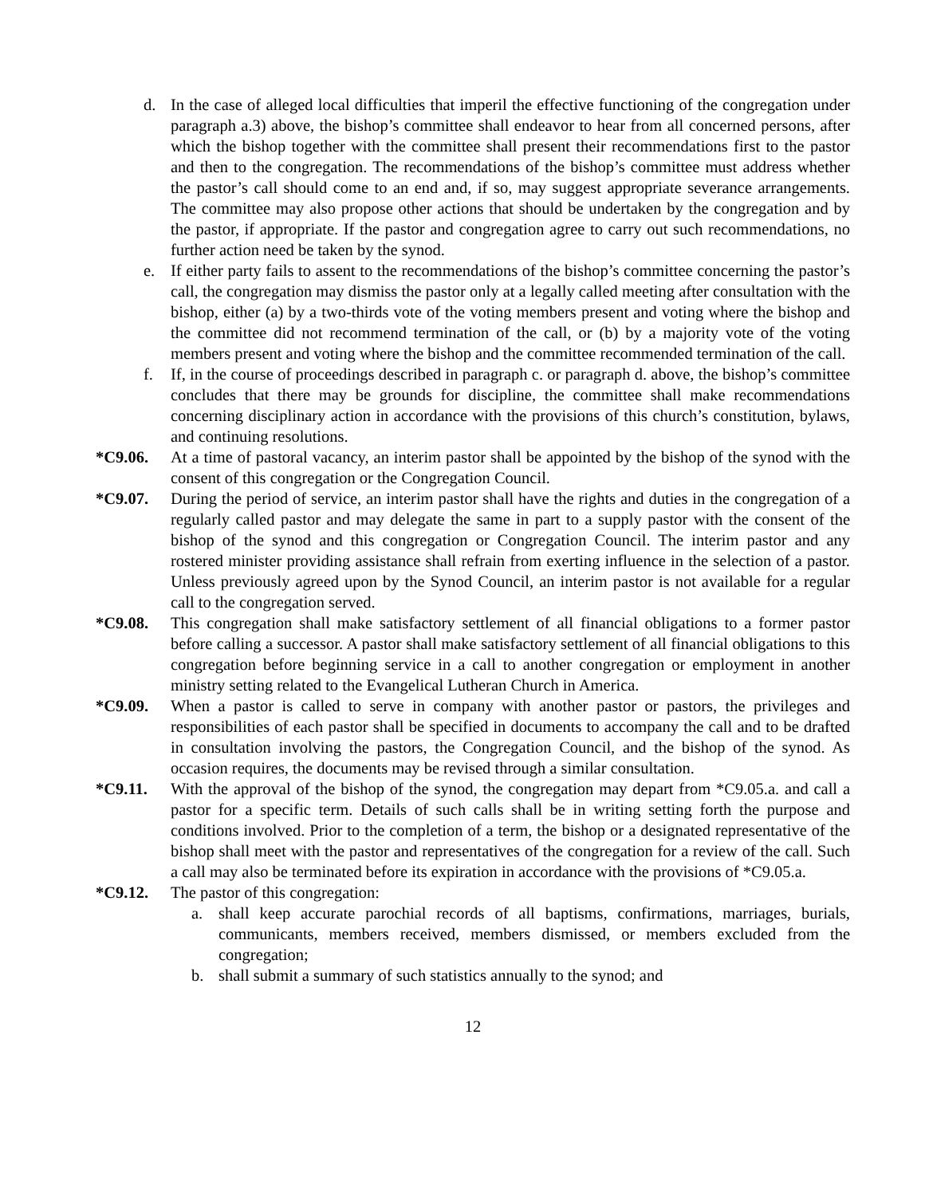d. In the case of alleged local difficulties that imperil the effective functioning of the congregation under paragraph a.3) above, the bishop’s committee shall endeavor to hear from all concerned persons, after which the bishop together with the committee shall present their recommendations first to the pastor and then to the congregation. The recommendations of the bishop’s committee must address whether the pastor’s call should come to an end and, if so, may suggest appropriate severance arrangements. The committee may also propose other actions that should be undertaken by the congregation and by the pastor, if appropriate. If the pastor and congregation agree to carry out such recommendations, no further action need be taken by the synod.
e. If either party fails to assent to the recommendations of the bishop’s committee concerning the pastor’s call, the congregation may dismiss the pastor only at a legally called meeting after consultation with the bishop, either (a) by a two-thirds vote of the voting members present and voting where the bishop and the committee did not recommend termination of the call, or (b) by a majority vote of the voting members present and voting where the bishop and the committee recommended termination of the call.
f. If, in the course of proceedings described in paragraph c. or paragraph d. above, the bishop’s committee concludes that there may be grounds for discipline, the committee shall make recommendations concerning disciplinary action in accordance with the provisions of this church’s constitution, bylaws, and continuing resolutions.
*C9.06. At a time of pastoral vacancy, an interim pastor shall be appointed by the bishop of the synod with the consent of this congregation or the Congregation Council.
*C9.07. During the period of service, an interim pastor shall have the rights and duties in the congregation of a regularly called pastor and may delegate the same in part to a supply pastor with the consent of the bishop of the synod and this congregation or Congregation Council. The interim pastor and any rostered minister providing assistance shall refrain from exerting influence in the selection of a pastor. Unless previously agreed upon by the Synod Council, an interim pastor is not available for a regular call to the congregation served.
*C9.08. This congregation shall make satisfactory settlement of all financial obligations to a former pastor before calling a successor. A pastor shall make satisfactory settlement of all financial obligations to this congregation before beginning service in a call to another congregation or employment in another ministry setting related to the Evangelical Lutheran Church in America.
*C9.09. When a pastor is called to serve in company with another pastor or pastors, the privileges and responsibilities of each pastor shall be specified in documents to accompany the call and to be drafted in consultation involving the pastors, the Congregation Council, and the bishop of the synod. As occasion requires, the documents may be revised through a similar consultation.
*C9.11. With the approval of the bishop of the synod, the congregation may depart from *C9.05.a. and call a pastor for a specific term. Details of such calls shall be in writing setting forth the purpose and conditions involved. Prior to the completion of a term, the bishop or a designated representative of the bishop shall meet with the pastor and representatives of the congregation for a review of the call. Such a call may also be terminated before its expiration in accordance with the provisions of *C9.05.a.
*C9.12. The pastor of this congregation:
a. shall keep accurate parochial records of all baptisms, confirmations, marriages, burials, communicants, members received, members dismissed, or members excluded from the congregation;
b. shall submit a summary of such statistics annually to the synod; and
12